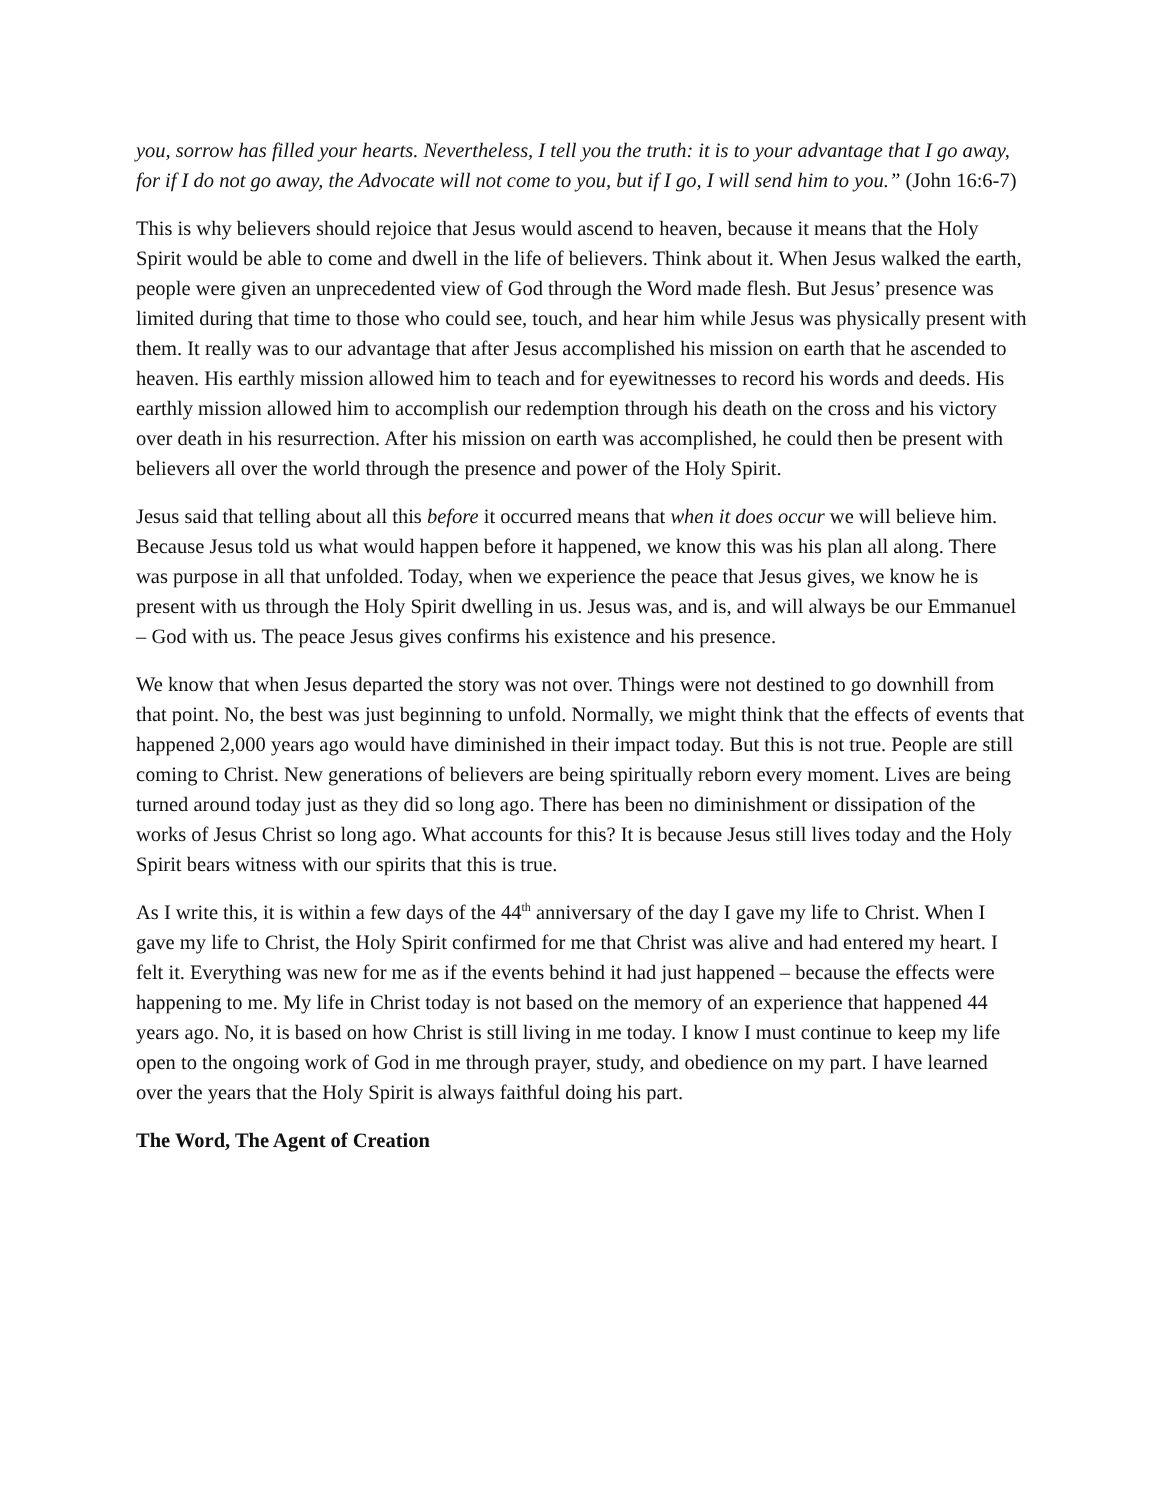you, sorrow has filled your hearts. Nevertheless, I tell you the truth: it is to your advantage that I go away, for if I do not go away, the Advocate will not come to you, but if I go, I will send him to you.” (John 16:6-7)
This is why believers should rejoice that Jesus would ascend to heaven, because it means that the Holy Spirit would be able to come and dwell in the life of believers. Think about it. When Jesus walked the earth, people were given an unprecedented view of God through the Word made flesh. But Jesus’ presence was limited during that time to those who could see, touch, and hear him while Jesus was physically present with them. It really was to our advantage that after Jesus accomplished his mission on earth that he ascended to heaven. His earthly mission allowed him to teach and for eyewitnesses to record his words and deeds. His earthly mission allowed him to accomplish our redemption through his death on the cross and his victory over death in his resurrection. After his mission on earth was accomplished, he could then be present with believers all over the world through the presence and power of the Holy Spirit.
Jesus said that telling about all this before it occurred means that when it does occur we will believe him. Because Jesus told us what would happen before it happened, we know this was his plan all along. There was purpose in all that unfolded. Today, when we experience the peace that Jesus gives, we know he is present with us through the Holy Spirit dwelling in us. Jesus was, and is, and will always be our Emmanuel – God with us. The peace Jesus gives confirms his existence and his presence.
We know that when Jesus departed the story was not over. Things were not destined to go downhill from that point. No, the best was just beginning to unfold. Normally, we might think that the effects of events that happened 2,000 years ago would have diminished in their impact today. But this is not true. People are still coming to Christ. New generations of believers are being spiritually reborn every moment. Lives are being turned around today just as they did so long ago. There has been no diminishment or dissipation of the works of Jesus Christ so long ago. What accounts for this? It is because Jesus still lives today and the Holy Spirit bears witness with our spirits that this is true.
As I write this, it is within a few days of the 44<sup>th</sup> anniversary of the day I gave my life to Christ. When I gave my life to Christ, the Holy Spirit confirmed for me that Christ was alive and had entered my heart. I felt it. Everything was new for me as if the events behind it had just happened – because the effects were happening to me. My life in Christ today is not based on the memory of an experience that happened 44 years ago. No, it is based on how Christ is still living in me today. I know I must continue to keep my life open to the ongoing work of God in me through prayer, study, and obedience on my part. I have learned over the years that the Holy Spirit is always faithful doing his part.
The Word, The Agent of Creation